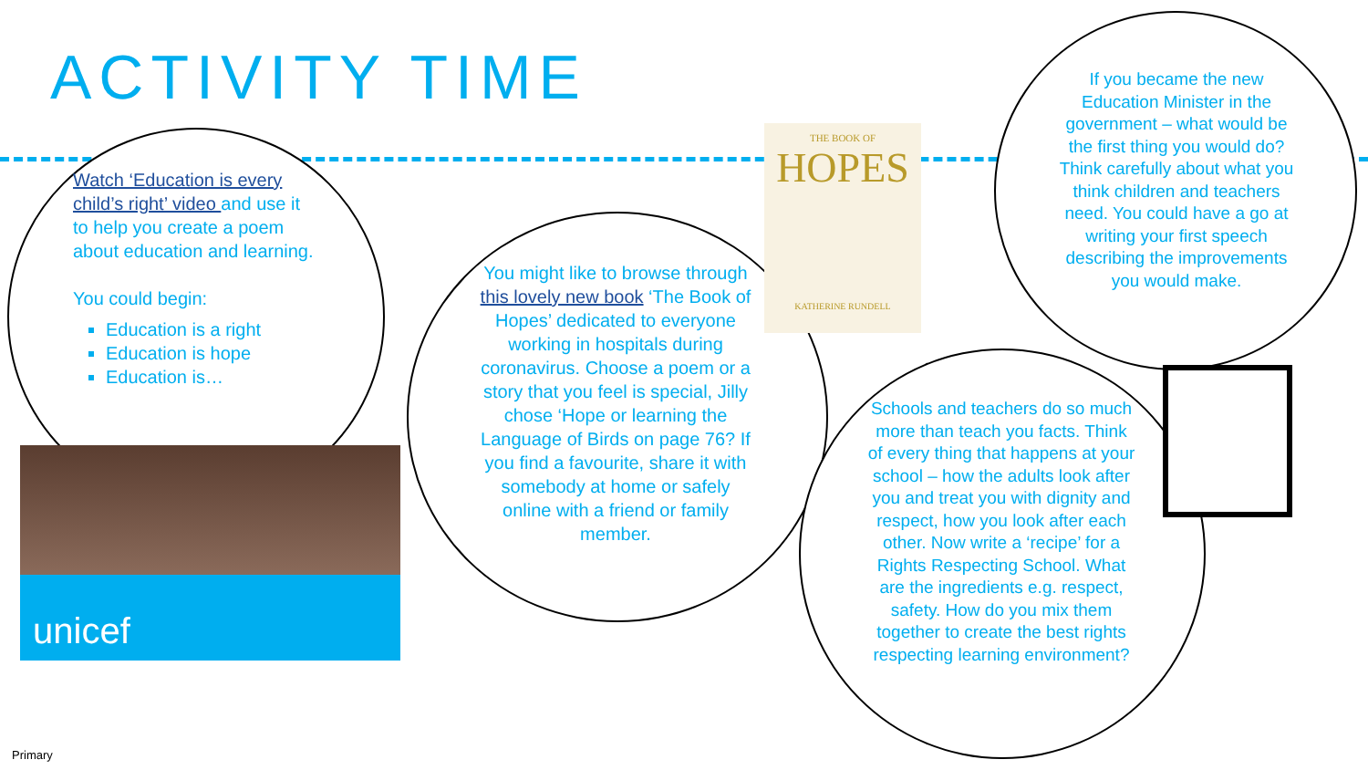ACTIVITY TIME
Watch ‘Education is every child’s right’ video and use it to help you create a poem about education and learning.
You could begin:
Education is a right
Education is hope
Education is…
unicef
You might like to browse through this lovely new book ‘The Book of Hopes’ dedicated to everyone working in hospitals during coronavirus. Choose a poem or a story that you feel is special, Jilly chose ‘Hope or learning the Language of Birds on page 76? If you find a favourite, share it with somebody at home or safely online with a friend or family member.
THE BOOK OF
HOPES
KATHERINE RUNDELL
If you became the new Education Minister in the government – what would be the first thing you would do? Think carefully about what you think children and teachers need. You could have a go at writing your first speech describing the improvements you would make.
Schools and teachers do so much more than teach you facts. Think of every thing that happens at your school – how the adults look after you and treat you with dignity and respect, how you look after each other. Now write a ‘recipe’ for a Rights Respecting School. What are the ingredients e.g. respect, safety. How do you mix them together to create the best rights respecting learning environment?
Primary